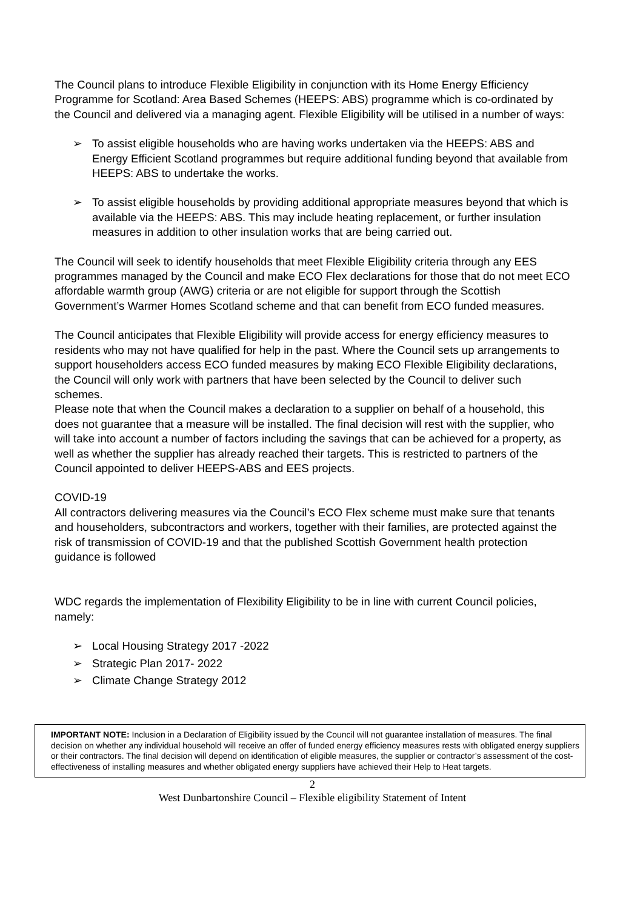The Council plans to introduce Flexible Eligibility in conjunction with its Home Energy Efficiency Programme for Scotland: Area Based Schemes (HEEPS: ABS) programme which is co-ordinated by the Council and delivered via a managing agent. Flexible Eligibility will be utilised in a number of ways:
➢ To assist eligible households who are having works undertaken via the HEEPS: ABS and Energy Efficient Scotland programmes but require additional funding beyond that available from HEEPS: ABS to undertake the works.
➢ To assist eligible households by providing additional appropriate measures beyond that which is available via the HEEPS: ABS. This may include heating replacement, or further insulation measures in addition to other insulation works that are being carried out.
The Council will seek to identify households that meet Flexible Eligibility criteria through any EES programmes managed by the Council and make ECO Flex declarations for those that do not meet ECO affordable warmth group (AWG) criteria or are not eligible for support through the Scottish Government’s Warmer Homes Scotland scheme and that can benefit from ECO funded measures.
The Council anticipates that Flexible Eligibility will provide access for energy efficiency measures to residents who may not have qualified for help in the past. Where the Council sets up arrangements to support householders access ECO funded measures by making ECO Flexible Eligibility declarations, the Council will only work with partners that have been selected by the Council to deliver such schemes.
Please note that when the Council makes a declaration to a supplier on behalf of a household, this does not guarantee that a measure will be installed. The final decision will rest with the supplier, who will take into account a number of factors including the savings that can be achieved for a property, as well as whether the supplier has already reached their targets. This is restricted to partners of the Council appointed to deliver HEEPS-ABS and EES projects.
COVID-19
All contractors delivering measures via the Council’s ECO Flex scheme must make sure that tenants and householders, subcontractors and workers, together with their families, are protected against the risk of transmission of COVID-19 and that the published Scottish Government health protection guidance is followed
WDC regards the implementation of Flexibility Eligibility to be in line with current Council policies, namely:
➢ Local Housing Strategy 2017 -2022
➢ Strategic Plan 2017- 2022
➢ Climate Change Strategy 2012
IMPORTANT NOTE: Inclusion in a Declaration of Eligibility issued by the Council will not guarantee installation of measures. The final decision on whether any individual household will receive an offer of funded energy efficiency measures rests with obligated energy suppliers or their contractors. The final decision will depend on identification of eligible measures, the supplier or contractor’s assessment of the cost-effectiveness of installing measures and whether obligated energy suppliers have achieved their Help to Heat targets.
2
West Dunbartonshire Council – Flexible eligibility Statement of Intent